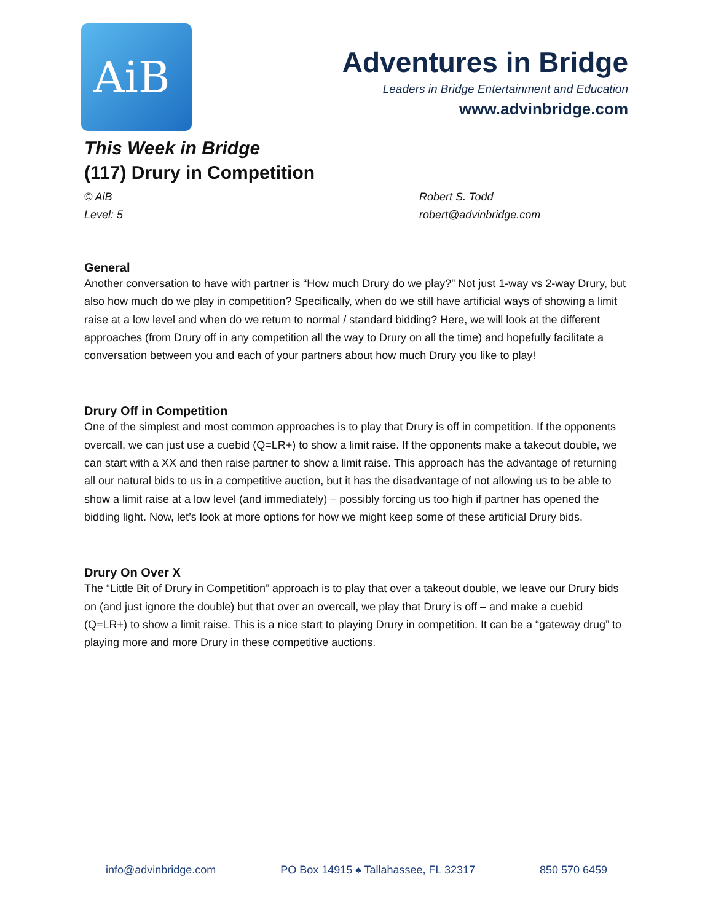AiB
Adventures in Bridge
Leaders in Bridge Entertainment and Education
www.advinbridge.com
This Week in Bridge
(117) Drury in Competition
© AiB
Level: 5
Robert S. Todd
robert@advinbridge.com
General
Another conversation to have with partner is “How much Drury do we play?” Not just 1-way vs 2-way Drury, but also how much do we play in competition? Specifically, when do we still have artificial ways of showing a limit raise at a low level and when do we return to normal / standard bidding? Here, we will look at the different approaches (from Drury off in any competition all the way to Drury on all the time) and hopefully facilitate a conversation between you and each of your partners about how much Drury you like to play!
Drury Off in Competition
One of the simplest and most common approaches is to play that Drury is off in competition. If the opponents overcall, we can just use a cuebid (Q=LR+) to show a limit raise. If the opponents make a takeout double, we can start with a XX and then raise partner to show a limit raise. This approach has the advantage of returning all our natural bids to us in a competitive auction, but it has the disadvantage of not allowing us to be able to show a limit raise at a low level (and immediately) – possibly forcing us too high if partner has opened the bidding light. Now, let’s look at more options for how we might keep some of these artificial Drury bids.
Drury On Over X
The “Little Bit of Drury in Competition” approach is to play that over a takeout double, we leave our Drury bids on (and just ignore the double) but that over an overcall, we play that Drury is off – and make a cuebid (Q=LR+) to show a limit raise. This is a nice start to playing Drury in competition. It can be a “gateway drug” to playing more and more Drury in these competitive auctions.
info@advinbridge.com PO Box 14915 ♠ Tallahassee, FL 32317 850 570 6459